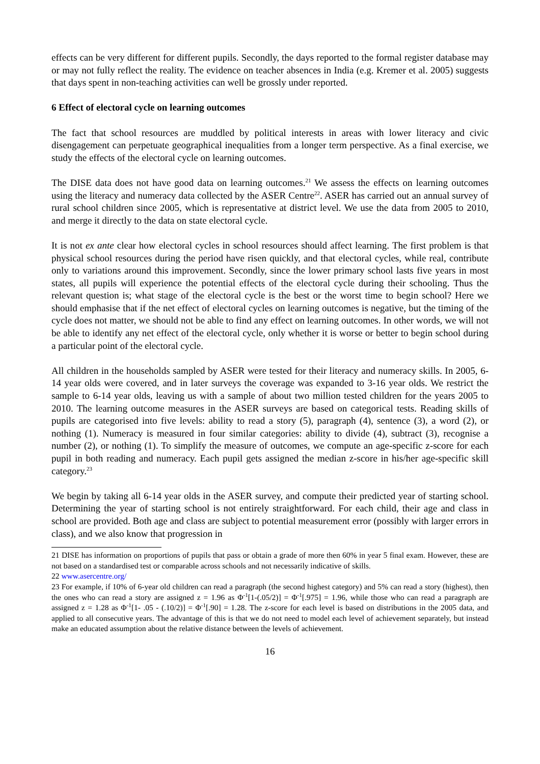effects can be very different for different pupils. Secondly, the days reported to the formal register database may or may not fully reflect the reality. The evidence on teacher absences in India (e.g. Kremer et al. 2005) suggests that days spent in non-teaching activities can well be grossly under reported.
6 Effect of electoral cycle on learning outcomes
The fact that school resources are muddled by political interests in areas with lower literacy and civic disengagement can perpetuate geographical inequalities from a longer term perspective. As a final exercise, we study the effects of the electoral cycle on learning outcomes.
The DISE data does not have good data on learning outcomes.<sup>21</sup> We assess the effects on learning outcomes using the literacy and numeracy data collected by the ASER Centre<sup>22</sup>. ASER has carried out an annual survey of rural school children since 2005, which is representative at district level. We use the data from 2005 to 2010, and merge it directly to the data on state electoral cycle.
It is not ex ante clear how electoral cycles in school resources should affect learning. The first problem is that physical school resources during the period have risen quickly, and that electoral cycles, while real, contribute only to variations around this improvement. Secondly, since the lower primary school lasts five years in most states, all pupils will experience the potential effects of the electoral cycle during their schooling. Thus the relevant question is; what stage of the electoral cycle is the best or the worst time to begin school? Here we should emphasise that if the net effect of electoral cycles on learning outcomes is negative, but the timing of the cycle does not matter, we should not be able to find any effect on learning outcomes. In other words, we will not be able to identify any net effect of the electoral cycle, only whether it is worse or better to begin school during a particular point of the electoral cycle.
All children in the households sampled by ASER were tested for their literacy and numeracy skills. In 2005, 6-14 year olds were covered, and in later surveys the coverage was expanded to 3-16 year olds. We restrict the sample to 6-14 year olds, leaving us with a sample of about two million tested children for the years 2005 to 2010. The learning outcome measures in the ASER surveys are based on categorical tests. Reading skills of pupils are categorised into five levels: ability to read a story (5), paragraph (4), sentence (3), a word (2), or nothing (1). Numeracy is measured in four similar categories: ability to divide (4), subtract (3), recognise a number (2), or nothing (1). To simplify the measure of outcomes, we compute an age-specific z-score for each pupil in both reading and numeracy. Each pupil gets assigned the median z-score in his/her age-specific skill category.<sup>23</sup>
We begin by taking all 6-14 year olds in the ASER survey, and compute their predicted year of starting school. Determining the year of starting school is not entirely straightforward. For each child, their age and class in school are provided. Both age and class are subject to potential measurement error (possibly with larger errors in class), and we also know that progression in
21 DISE has information on proportions of pupils that pass or obtain a grade of more then 60% in year 5 final exam. However, these are not based on a standardised test or comparable across schools and not necessarily indicative of skills.
22 www.asercentre.org/
23 For example, if 10% of 6-year old children can read a paragraph (the second highest category) and 5% can read a story (highest), then the ones who can read a story are assigned z = 1.96 as Φ<sup>-1</sup>[1-(.05/2)] = Φ<sup>-1</sup>[.975] = 1.96, while those who can read a paragraph are assigned z = 1.28 as Φ<sup>-1</sup>[1- .05 - (.10/2)] = Φ<sup>-1</sup>[.90] = 1.28. The z-score for each level is based on distributions in the 2005 data, and applied to all consecutive years. The advantage of this is that we do not need to model each level of achievement separately, but instead make an educated assumption about the relative distance between the levels of achievement.
16